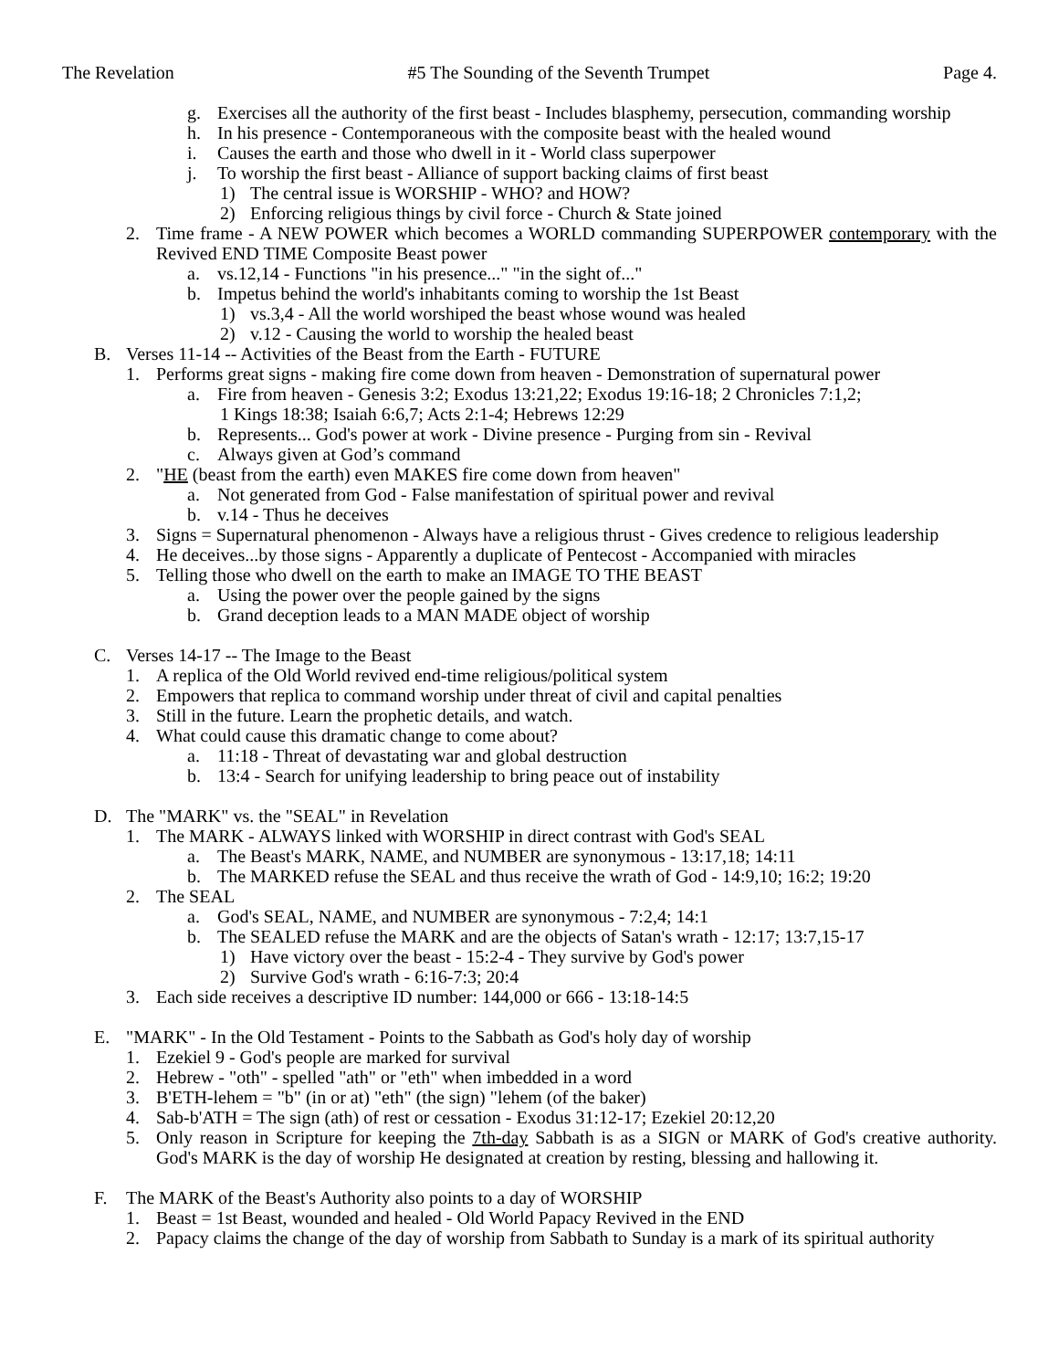The Revelation #5 The Sounding of the Seventh Trumpet Page 4.
g. Exercises all the authority of the first beast - Includes blasphemy, persecution, commanding worship
h. In his presence - Contemporaneous with the composite beast with the healed wound
i. Causes the earth and those who dwell in it - World class superpower
j. To worship the first beast - Alliance of support backing claims of first beast
1) The central issue is WORSHIP - WHO? and HOW?
2) Enforcing religious things by civil force - Church & State joined
2. Time frame - A NEW POWER which becomes a WORLD commanding SUPERPOWER contemporary with the Revived END TIME Composite Beast power
a. vs.12,14 - Functions "in his presence..." "in the sight of..."
b. Impetus behind the world's inhabitants coming to worship the 1st Beast
1) vs.3,4 - All the world worshiped the beast whose wound was healed
2) v.12 - Causing the world to worship the healed beast
B. Verses 11-14 -- Activities of the Beast from the Earth - FUTURE
1. Performs great signs - making fire come down from heaven - Demonstration of supernatural power
a. Fire from heaven - Genesis 3:2; Exodus 13:21,22; Exodus 19:16-18; 2 Chronicles 7:1,2;
1 Kings 18:38; Isaiah 6:6,7; Acts 2:1-4; Hebrews 12:29
b. Represents... God's power at work - Divine presence - Purging from sin - Revival
c. Always given at God’s command
2. "HE (beast from the earth) even MAKES fire come down from heaven"
a. Not generated from God - False manifestation of spiritual power and revival
b. v.14 - Thus he deceives
3. Signs = Supernatural phenomenon - Always have a religious thrust - Gives credence to religious leadership
4. He deceives...by those signs - Apparently a duplicate of Pentecost - Accompanied with miracles
5. Telling those who dwell on the earth to make an IMAGE TO THE BEAST
a. Using the power over the people gained by the signs
b. Grand deception leads to a MAN MADE object of worship
C. Verses 14-17 -- The Image to the Beast
1. A replica of the Old World revived end-time religious/political system
2. Empowers that replica to command worship under threat of civil and capital penalties
3. Still in the future. Learn the prophetic details, and watch.
4. What could cause this dramatic change to come about?
a. 11:18 - Threat of devastating war and global destruction
b. 13:4 - Search for unifying leadership to bring peace out of instability
D. The "MARK" vs. the "SEAL" in Revelation
1. The MARK - ALWAYS linked with WORSHIP in direct contrast with God's SEAL
a. The Beast's MARK, NAME, and NUMBER are synonymous - 13:17,18; 14:11
b. The MARKED refuse the SEAL and thus receive the wrath of God - 14:9,10; 16:2; 19:20
2. The SEAL
a. God's SEAL, NAME, and NUMBER are synonymous - 7:2,4; 14:1
b. The SEALED refuse the MARK and are the objects of Satan's wrath - 12:17; 13:7,15-17
1) Have victory over the beast - 15:2-4 - They survive by God's power
2) Survive God's wrath - 6:16-7:3; 20:4
3. Each side receives a descriptive ID number: 144,000 or 666 - 13:18-14:5
E. "MARK" - In the Old Testament - Points to the Sabbath as God's holy day of worship
1. Ezekiel 9 - God's people are marked for survival
2. Hebrew - "oth" - spelled "ath" or "eth" when imbedded in a word
3. B'ETH-lehem = "b" (in or at) "eth" (the sign) "lehem (of the baker)
4. Sab-b'ATH = The sign (ath) of rest or cessation - Exodus 31:12-17; Ezekiel 20:12,20
5. Only reason in Scripture for keeping the 7th-day Sabbath is as a SIGN or MARK of God's creative authority. God's MARK is the day of worship He designated at creation by resting, blessing and hallowing it.
F. The MARK of the Beast's Authority also points to a day of WORSHIP
1. Beast = 1st Beast, wounded and healed - Old World Papacy Revived in the END
2. Papacy claims the change of the day of worship from Sabbath to Sunday is a mark of its spiritual authority